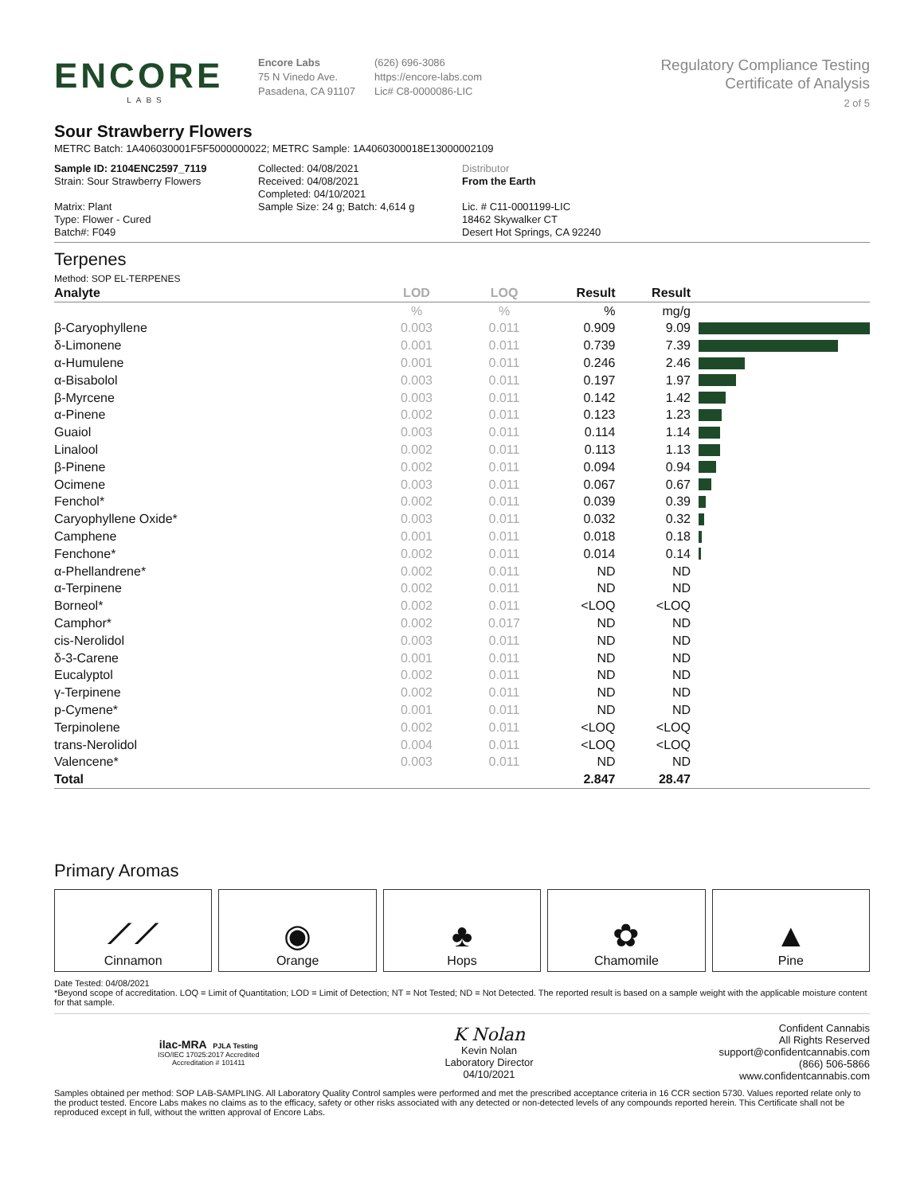ENCORE
LABS
Encore Labs
75 N Vinedo Ave.
Pasadena, CA 91107
(626) 696-3086
https://encore-labs.com
Lic# C8-0000086-LIC
Regulatory Compliance Testing
Certificate of Analysis
2 of 5
Sour Strawberry Flowers
METRC Batch: 1A406030001F5F5000000022; METRC Sample: 1A4060300018E13000002109
Sample ID: 2104ENC2597_7119
Strain: Sour Strawberry Flowers
Matrix: Plant
Type: Flower - Cured
Batch#: F049
Collected: 04/08/2021
Received: 04/08/2021
Completed: 04/10/2021
Sample Size: 24 g; Batch: 4,614 g
Distributor
From the Earth
Lic. # C11-0001199-LIC
18462 Skywalker CT
Desert Hot Springs, CA 92240
Terpenes
Method: SOP EL-TERPENES
| Analyte | LOD | LOQ | Result | Result | |
| --- | --- | --- | --- | --- | --- |
| | % | % | % | mg/g | |
| β-Caryophyllene | 0.003 | 0.011 | 0.909 | 9.09 | |
| δ-Limonene | 0.001 | 0.011 | 0.739 | 7.39 | |
| α-Humulene | 0.001 | 0.011 | 0.246 | 2.46 | |
| α-Bisabolol | 0.003 | 0.011 | 0.197 | 1.97 | |
| β-Myrcene | 0.003 | 0.011 | 0.142 | 1.42 | |
| α-Pinene | 0.002 | 0.011 | 0.123 | 1.23 | |
| Guaiol | 0.003 | 0.011 | 0.114 | 1.14 | |
| Linalool | 0.002 | 0.011 | 0.113 | 1.13 | |
| β-Pinene | 0.002 | 0.011 | 0.094 | 0.94 | |
| Ocimene | 0.003 | 0.011 | 0.067 | 0.67 | |
| Fenchol* | 0.002 | 0.011 | 0.039 | 0.39 | |
| Caryophyllene Oxide* | 0.003 | 0.011 | 0.032 | 0.32 | |
| Camphene | 0.001 | 0.011 | 0.018 | 0.18 | |
| Fenchone* | 0.002 | 0.011 | 0.014 | 0.14 | |
| α-Phellandrene* | 0.002 | 0.011 | ND | ND | |
| α-Terpinene | 0.002 | 0.011 | ND | ND | |
| Borneol* | 0.002 | 0.011 | <LOQ | <LOQ | |
| Camphor* | 0.002 | 0.017 | ND | ND | |
| cis-Nerolidol | 0.003 | 0.011 | ND | ND | |
| δ-3-Carene | 0.001 | 0.011 | ND | ND | |
| Eucalyptol | 0.002 | 0.011 | ND | ND | |
| γ-Terpinene | 0.002 | 0.011 | ND | ND | |
| p-Cymene* | 0.001 | 0.011 | ND | ND | |
| Terpinolene | 0.002 | 0.011 | <LOQ | <LOQ | |
| trans-Nerolidol | 0.004 | 0.011 | <LOQ | <LOQ | |
| Valencene* | 0.003 | 0.011 | ND | ND | |
| Total | | | 2.847 | 28.47 | |
Primary Aromas
⟋⟋
Cinnamon
◉
Orange
♣
Hops
✿
Chamomile
▲
Pine
Date Tested: 04/08/2021
*Beyond scope of accreditation. LOQ = Limit of Quantitation; LOD = Limit of Detection; NT = Not Tested; ND = Not Detected. The reported result is based on a sample weight with the applicable moisture content for that sample.
ilac-MRA PJLA Testing
ISO/IEC 17025:2017 Accredited
Accreditation # 101411
K Nolan
Kevin Nolan
Laboratory Director
04/10/2021
Confident Cannabis
All Rights Reserved
support@confidentcannabis.com
(866) 506-5866
www.confidentcannabis.com
Samples obtained per method: SOP LAB-SAMPLING. All Laboratory Quality Control samples were performed and met the prescribed acceptance criteria in 16 CCR section 5730. Values reported relate only to the product tested. Encore Labs makes no claims as to the efficacy, safety or other risks associated with any detected or non-detected levels of any compounds reported herein. This Certificate shall not be reproduced except in full, without the written approval of Encore Labs.